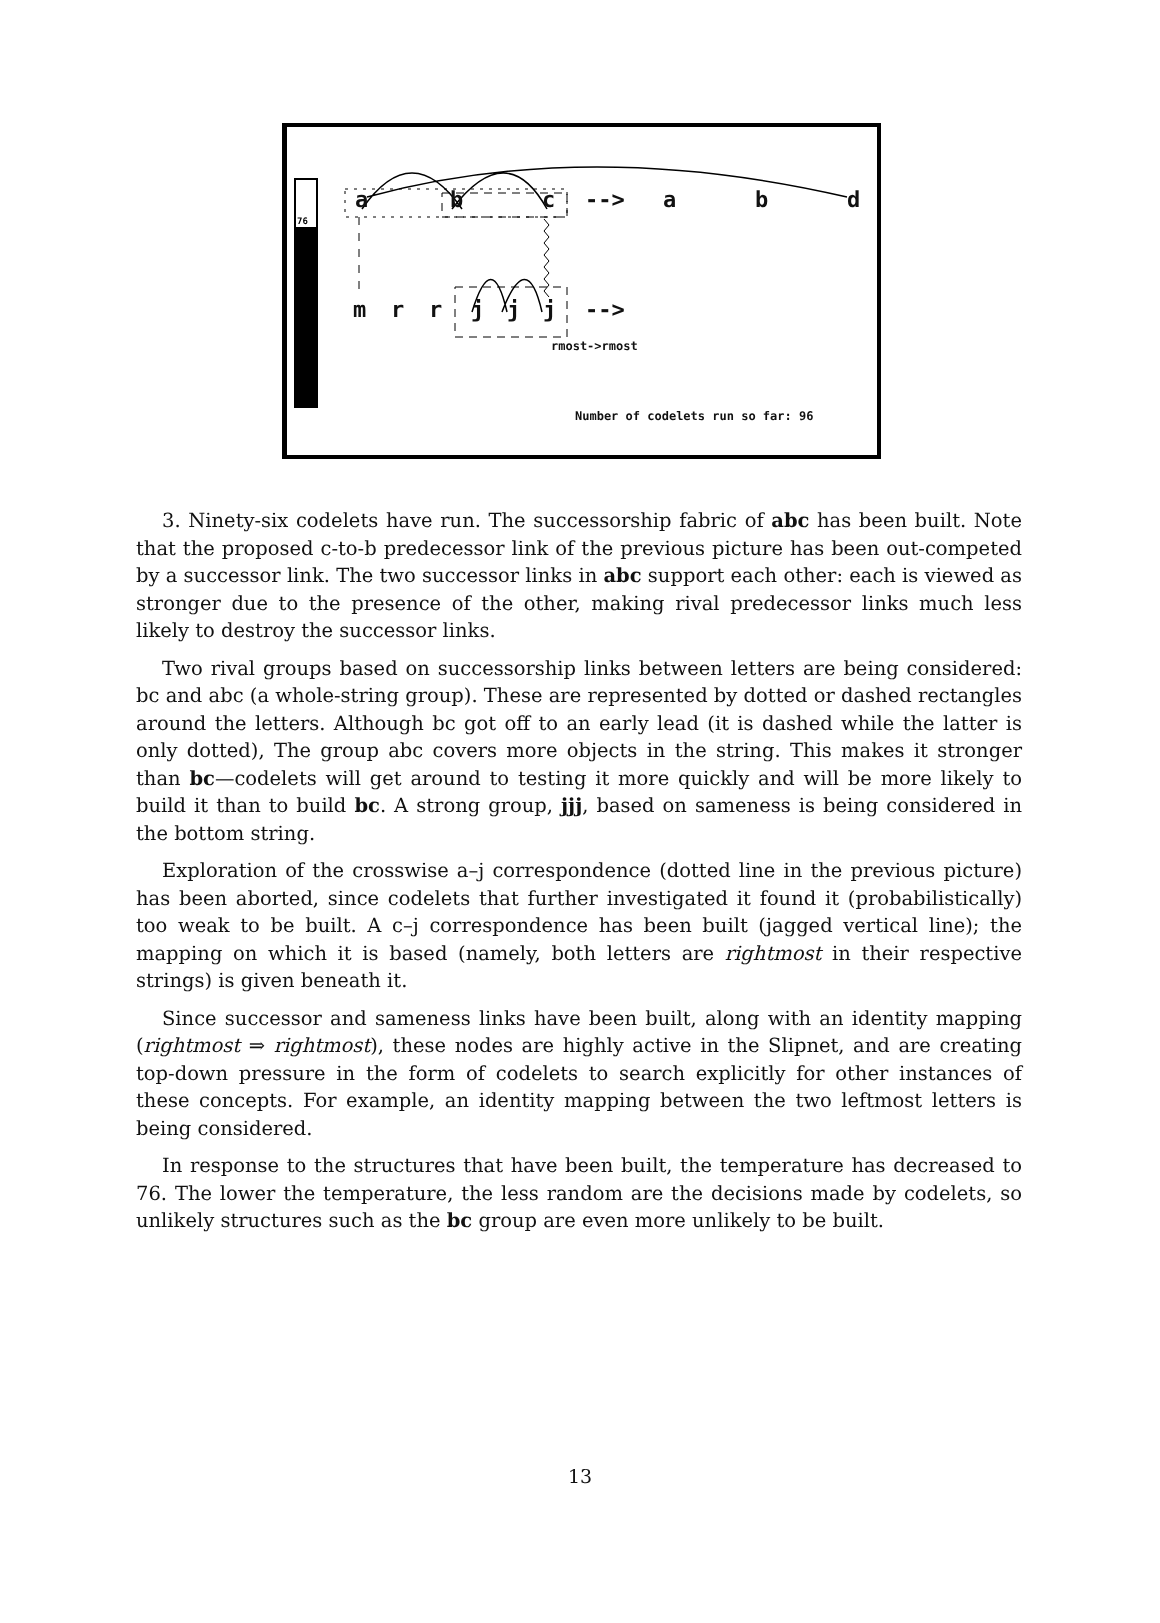76
a b c --> a b d
m r r j j j -->
rmost->rmost
Number of codelets run so far: 96
3. Ninety-six codelets have run. The successorship fabric of abc has been built. Note that the proposed c-to-b predecessor link of the previous picture has been out-competed by a successor link. The two successor links in abc support each other: each is viewed as stronger due to the presence of the other, making rival predecessor links much less likely to destroy the successor links.
Two rival groups based on successorship links between letters are being considered: bc and abc (a whole-string group). These are represented by dotted or dashed rectangles around the letters. Although bc got off to an early lead (it is dashed while the latter is only dotted), The group abc covers more objects in the string. This makes it stronger than bc—codelets will get around to testing it more quickly and will be more likely to build it than to build bc. A strong group, jjj, based on sameness is being considered in the bottom string.
Exploration of the crosswise a–j correspondence (dotted line in the previous picture) has been aborted, since codelets that further investigated it found it (probabilistically) too weak to be built. A c–j correspondence has been built (jagged vertical line); the mapping on which it is based (namely, both letters are rightmost in their respective strings) is given beneath it.
Since successor and sameness links have been built, along with an identity mapping (rightmost ⇒ rightmost), these nodes are highly active in the Slipnet, and are creating top-down pressure in the form of codelets to search explicitly for other instances of these concepts. For example, an identity mapping between the two leftmost letters is being considered.
In response to the structures that have been built, the temperature has decreased to 76. The lower the temperature, the less random are the decisions made by codelets, so unlikely structures such as the bc group are even more unlikely to be built.
13